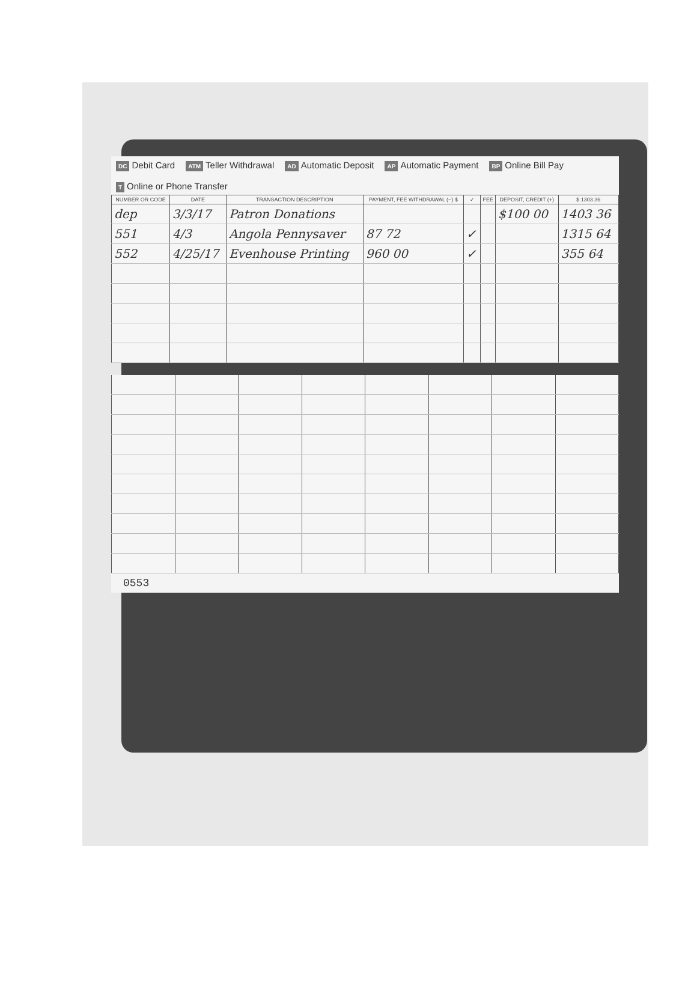DC Debit Card ATM Teller Withdrawal AD Automatic Deposit AP Automatic Payment BP Online Bill Pay T Online or Phone Transfer
| NUMBER OR CODE | DATE | TRANSACTION DESCRIPTION | PAYMENT, FEE WITHDRAWAL (−) $ | ✓ | FEE | DEPOSIT, CREDIT (+) | $ 1303.36 |
| --- | --- | --- | --- | --- | --- | --- | --- |
| dep | 3/3/17 | Patron Donations | | | | $100 00 | 1403 36 |
| 551 | 4/3 | Angola Pennysaver | 87 72 | ✓ | | | 1315 64 |
| 552 | 4/25/17 | Evenhouse Printing | 960 00 | ✓ | | | 355 64 |
0553